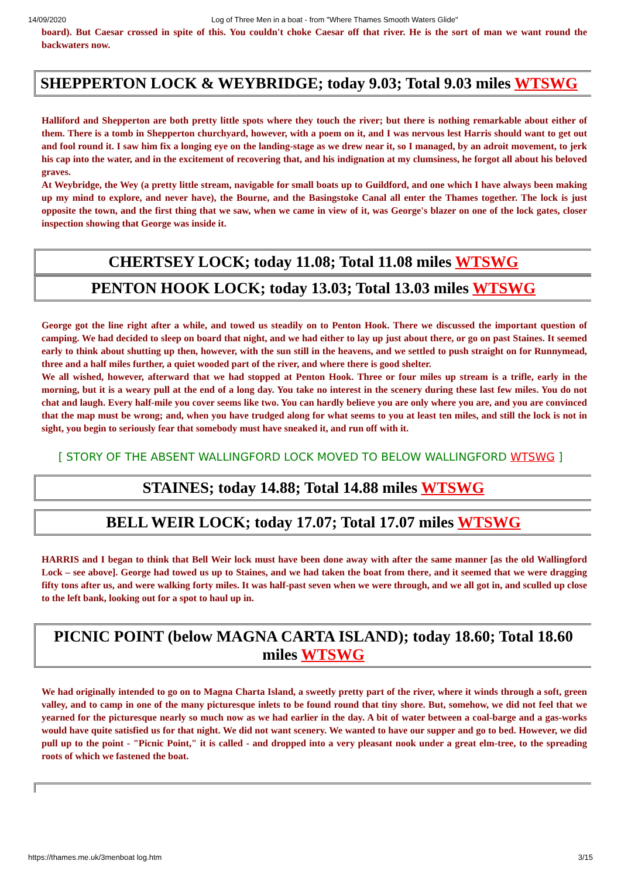14/09/2020 Log of Three Men in a boat - from "Where Thames Smooth Waters Glide"
board). But Caesar crossed in spite of this. You couldn't choke Caesar off that river. He is the sort of man we want round the backwaters now.
SHEPPERTON LOCK & WEYBRIDGE; today 9.03; Total 9.03 miles WTSWG
Halliford and Shepperton are both pretty little spots where they touch the river; but there is nothing remarkable about either of them. There is a tomb in Shepperton churchyard, however, with a poem on it, and I was nervous lest Harris should want to get out and fool round it. I saw him fix a longing eye on the landing-stage as we drew near it, so I managed, by an adroit movement, to jerk his cap into the water, and in the excitement of recovering that, and his indignation at my clumsiness, he forgot all about his beloved graves.
At Weybridge, the Wey (a pretty little stream, navigable for small boats up to Guildford, and one which I have always been making up my mind to explore, and never have), the Bourne, and the Basingstoke Canal all enter the Thames together. The lock is just opposite the town, and the first thing that we saw, when we came in view of it, was George's blazer on one of the lock gates, closer inspection showing that George was inside it.
CHERTSEY LOCK; today 11.08; Total 11.08 miles WTSWG
PENTON HOOK LOCK; today 13.03; Total 13.03 miles WTSWG
George got the line right after a while, and towed us steadily on to Penton Hook. There we discussed the important question of camping. We had decided to sleep on board that night, and we had either to lay up just about there, or go on past Staines. It seemed early to think about shutting up then, however, with the sun still in the heavens, and we settled to push straight on for Runnymead, three and a half miles further, a quiet wooded part of the river, and where there is good shelter.
We all wished, however, afterward that we had stopped at Penton Hook. Three or four miles up stream is a trifle, early in the morning, but it is a weary pull at the end of a long day. You take no interest in the scenery during these last few miles. You do not chat and laugh. Every half-mile you cover seems like two. You can hardly believe you are only where you are, and you are convinced that the map must be wrong; and, when you have trudged along for what seems to you at least ten miles, and still the lock is not in sight, you begin to seriously fear that somebody must have sneaked it, and run off with it.
[ STORY OF THE ABSENT WALLINGFORD LOCK MOVED TO BELOW WALLINGFORD WTSWG ]
STAINES; today 14.88; Total 14.88 miles WTSWG
BELL WEIR LOCK; today 17.07; Total 17.07 miles WTSWG
HARRIS and I began to think that Bell Weir lock must have been done away with after the same manner [as the old Wallingford Lock – see above]. George had towed us up to Staines, and we had taken the boat from there, and it seemed that we were dragging fifty tons after us, and were walking forty miles. It was half-past seven when we were through, and we all got in, and sculled up close to the left bank, looking out for a spot to haul up in.
PICNIC POINT (below MAGNA CARTA ISLAND); today 18.60; Total 18.60 miles WTSWG
We had originally intended to go on to Magna Charta Island, a sweetly pretty part of the river, where it winds through a soft, green valley, and to camp in one of the many picturesque inlets to be found round that tiny shore. But, somehow, we did not feel that we yearned for the picturesque nearly so much now as we had earlier in the day. A bit of water between a coal-barge and a gas-works would have quite satisfied us for that night. We did not want scenery. We wanted to have our supper and go to bed. However, we did pull up to the point - "Picnic Point," it is called - and dropped into a very pleasant nook under a great elm-tree, to the spreading roots of which we fastened the boat.
https://thames.me.uk/3menboat log.htm 3/15